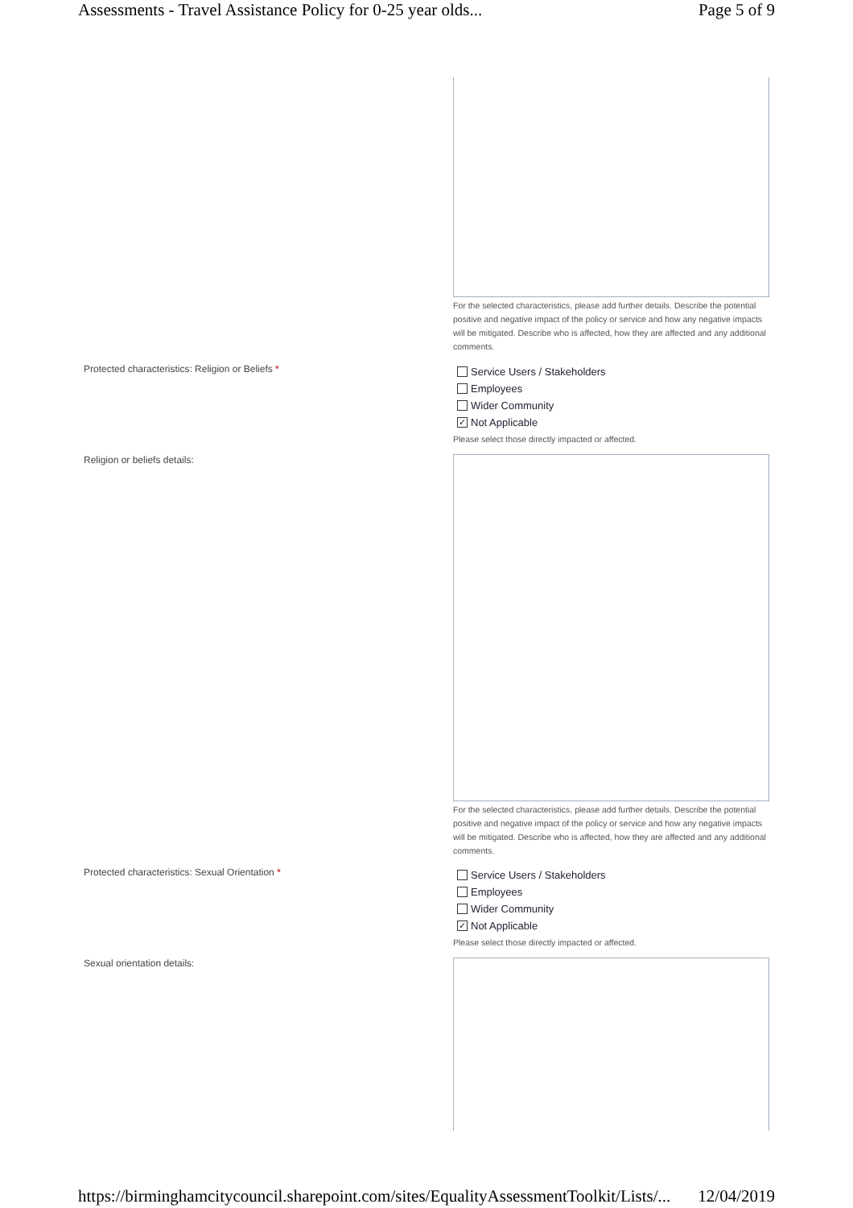Assessments - Travel Assistance Policy for 0-25 year olds... Page 5 of 9
For the selected characteristics, please add further details. Describe the potential positive and negative impact of the policy or service and how any negative impacts will be mitigated. Describe who is affected, how they are affected and any additional comments.
Protected characteristics: Religion or Beliefs *
Service Users / Stakeholders
Employees
Wider Community
✓ Not Applicable
Please select those directly impacted or affected.
Religion or beliefs details:
For the selected characteristics, please add further details. Describe the potential positive and negative impact of the policy or service and how any negative impacts will be mitigated. Describe who is affected, how they are affected and any additional comments.
Protected characteristics: Sexual Orientation *
Service Users / Stakeholders
Employees
Wider Community
✓ Not Applicable
Please select those directly impacted or affected.
Sexual orientation details:
https://birminghamcitycouncil.sharepoint.com/sites/EqualityAssessmentToolkit/Lists/... 12/04/2019